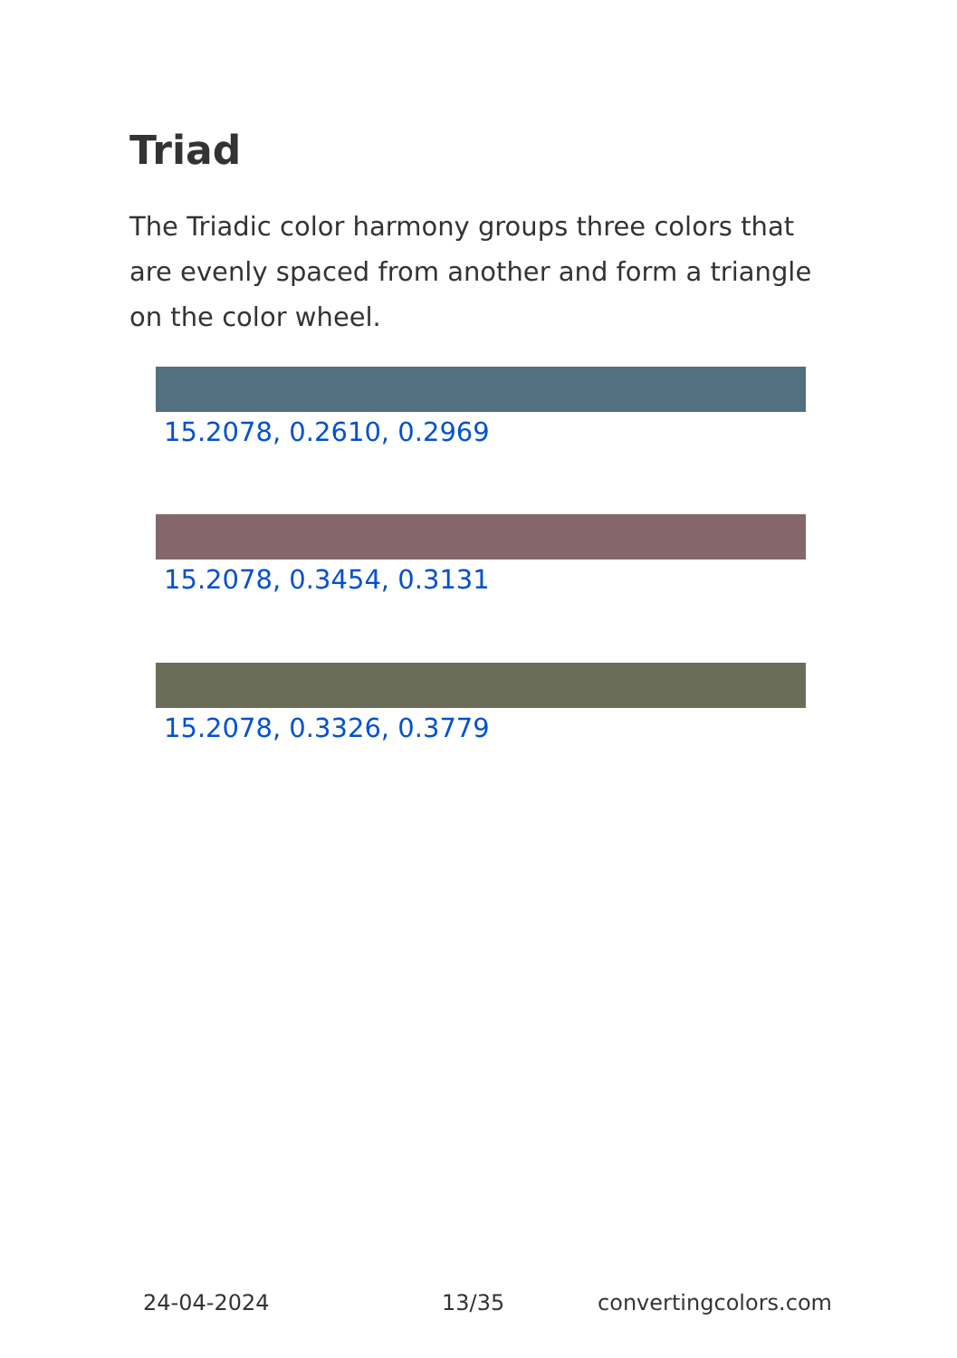Triad
The Triadic color harmony groups three colors that are evenly spaced from another and form a triangle on the color wheel.
15.2078, 0.2610, 0.2969
15.2078, 0.3454, 0.3131
15.2078, 0.3326, 0.3779
24-04-2024 13/35 convertingcolors.com